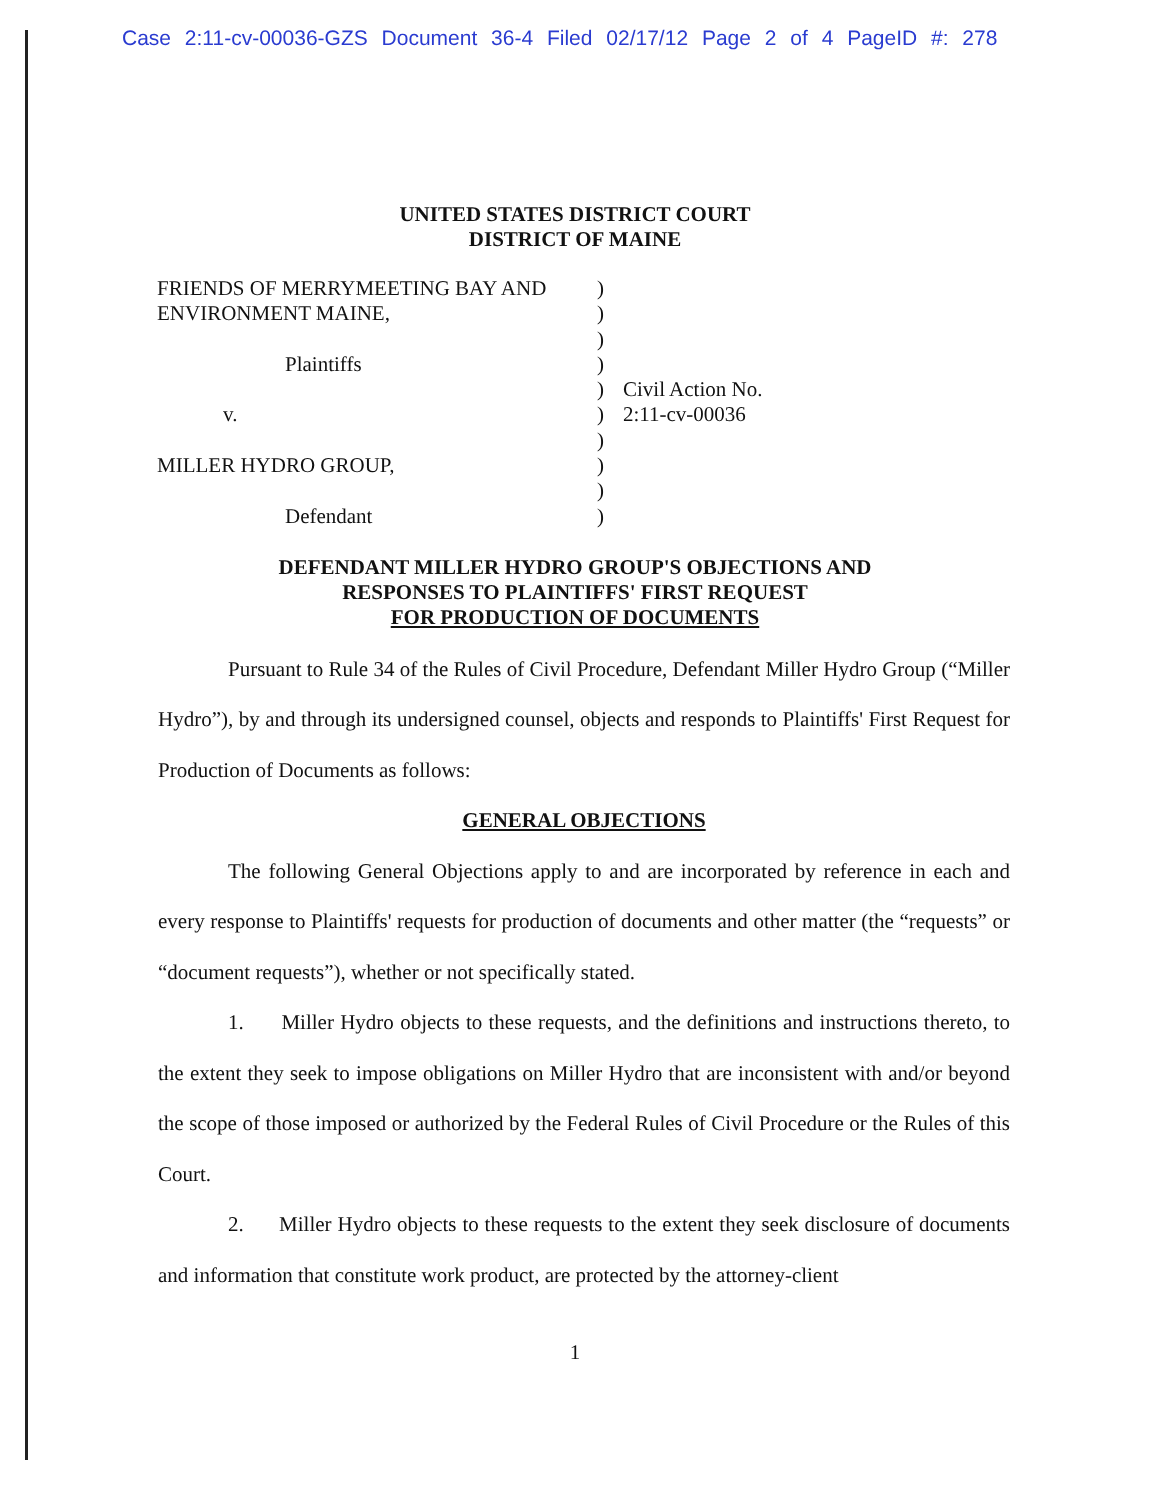Case 2:11-cv-00036-GZS Document 36-4 Filed 02/17/12 Page 2 of 4 PageID #: 278
UNITED STATES DISTRICT COURT
DISTRICT OF MAINE
FRIENDS OF MERRYMEETING BAY AND
ENVIRONMENT MAINE,
Plaintiffs
v.
MILLER HYDRO GROUP,
Defendant
)
)
)
)
)
)
)
)
)
)
Civil Action No.
2:11-cv-00036
DEFENDANT MILLER HYDRO GROUP'S OBJECTIONS AND
RESPONSES TO PLAINTIFFS' FIRST REQUEST
FOR PRODUCTION OF DOCUMENTS
Pursuant to Rule 34 of the Rules of Civil Procedure, Defendant Miller Hydro Group (“Miller Hydro”), by and through its undersigned counsel, objects and responds to Plaintiffs' First Request for Production of Documents as follows:
GENERAL OBJECTIONS
The following General Objections apply to and are incorporated by reference in each and every response to Plaintiffs' requests for production of documents and other matter (the “requests” or “document requests”), whether or not specifically stated.
1. Miller Hydro objects to these requests, and the definitions and instructions thereto, to the extent they seek to impose obligations on Miller Hydro that are inconsistent with and/or beyond the scope of those imposed or authorized by the Federal Rules of Civil Procedure or the Rules of this Court.
2. Miller Hydro objects to these requests to the extent they seek disclosure of documents and information that constitute work product, are protected by the attorney-client
1